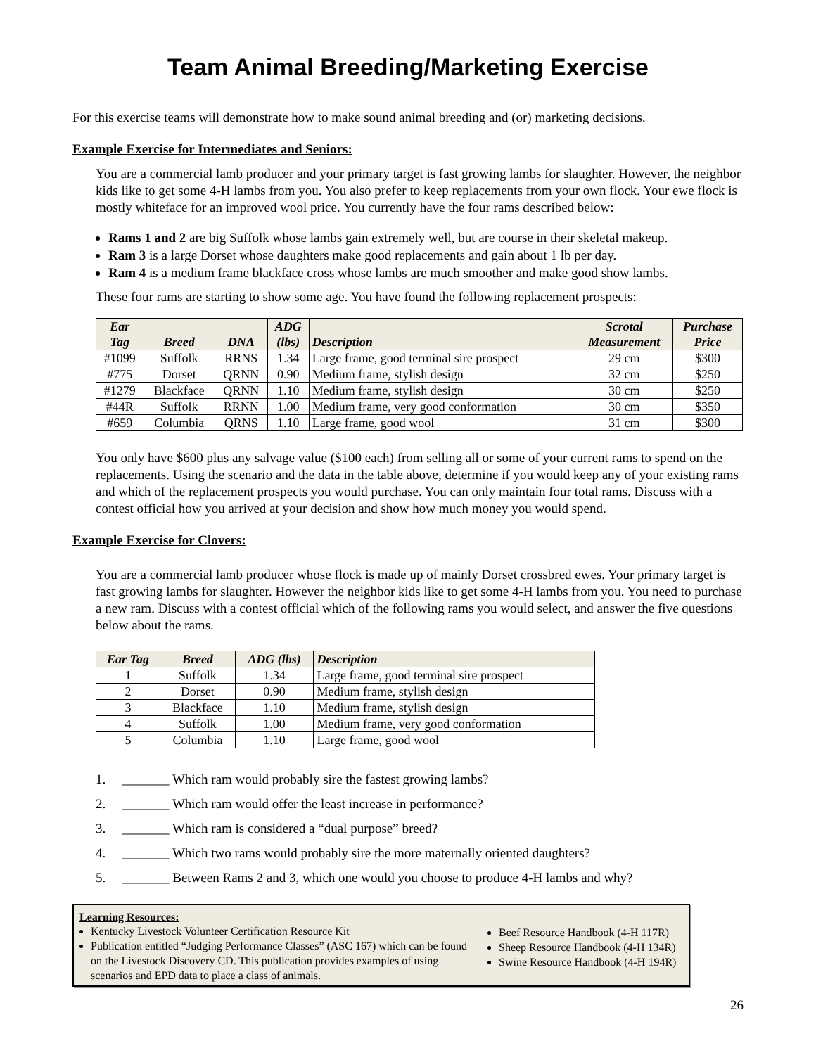Team Animal Breeding/Marketing Exercise
For this exercise teams will demonstrate how to make sound animal breeding and (or) marketing decisions.
Example Exercise for Intermediates and Seniors:
You are a commercial lamb producer and your primary target is fast growing lambs for slaughter. However, the neighbor kids like to get some 4-H lambs from you. You also prefer to keep replacements from your own flock. Your ewe flock is mostly whiteface for an improved wool price. You currently have the four rams described below:
Rams 1 and 2 are big Suffolk whose lambs gain extremely well, but are course in their skeletal makeup.
Ram 3 is a large Dorset whose daughters make good replacements and gain about 1 lb per day.
Ram 4 is a medium frame blackface cross whose lambs are much smoother and make good show lambs.
These four rams are starting to show some age. You have found the following replacement prospects:
| Ear Tag | Breed | DNA | ADG (lbs) | Description | Scrotal Measurement | Purchase Price |
| --- | --- | --- | --- | --- | --- | --- |
| #1099 | Suffolk | RRNS | 1.34 | Large frame, good terminal sire prospect | 29 cm | $300 |
| #775 | Dorset | QRNN | 0.90 | Medium frame, stylish design | 32 cm | $250 |
| #1279 | Blackface | QRNN | 1.10 | Medium frame, stylish design | 30 cm | $250 |
| #44R | Suffolk | RRNN | 1.00 | Medium frame, very good conformation | 30 cm | $350 |
| #659 | Columbia | QRNS | 1.10 | Large frame, good wool | 31 cm | $300 |
You only have $600 plus any salvage value ($100 each) from selling all or some of your current rams to spend on the replacements. Using the scenario and the data in the table above, determine if you would keep any of your existing rams and which of the replacement prospects you would purchase. You can only maintain four total rams. Discuss with a contest official how you arrived at your decision and show how much money you would spend.
Example Exercise for Clovers:
You are a commercial lamb producer whose flock is made up of mainly Dorset crossbred ewes. Your primary target is fast growing lambs for slaughter. However the neighbor kids like to get some 4-H lambs from you. You need to purchase a new ram. Discuss with a contest official which of the following rams you would select, and answer the five questions below about the rams.
| Ear Tag | Breed | ADG (lbs) | Description |
| --- | --- | --- | --- |
| 1 | Suffolk | 1.34 | Large frame, good terminal sire prospect |
| 2 | Dorset | 0.90 | Medium frame, stylish design |
| 3 | Blackface | 1.10 | Medium frame, stylish design |
| 4 | Suffolk | 1.00 | Medium frame, very good conformation |
| 5 | Columbia | 1.10 | Large frame, good wool |
1. _______ Which ram would probably sire the fastest growing lambs?
2. _______ Which ram would offer the least increase in performance?
3. _______ Which ram is considered a “dual purpose” breed?
4. _______ Which two rams would probably sire the more maternally oriented daughters?
5. _______ Between Rams 2 and 3, which one would you choose to produce 4-H lambs and why?
Learning Resources:
Kentucky Livestock Volunteer Certification Resource Kit
Publication entitled “Judging Performance Classes” (ASC 167) which can be found on the Livestock Discovery CD. This publication provides examples of using scenarios and EPD data to place a class of animals.
Beef Resource Handbook (4-H 117R)
Sheep Resource Handbook (4-H 134R)
Swine Resource Handbook (4-H 194R)
26